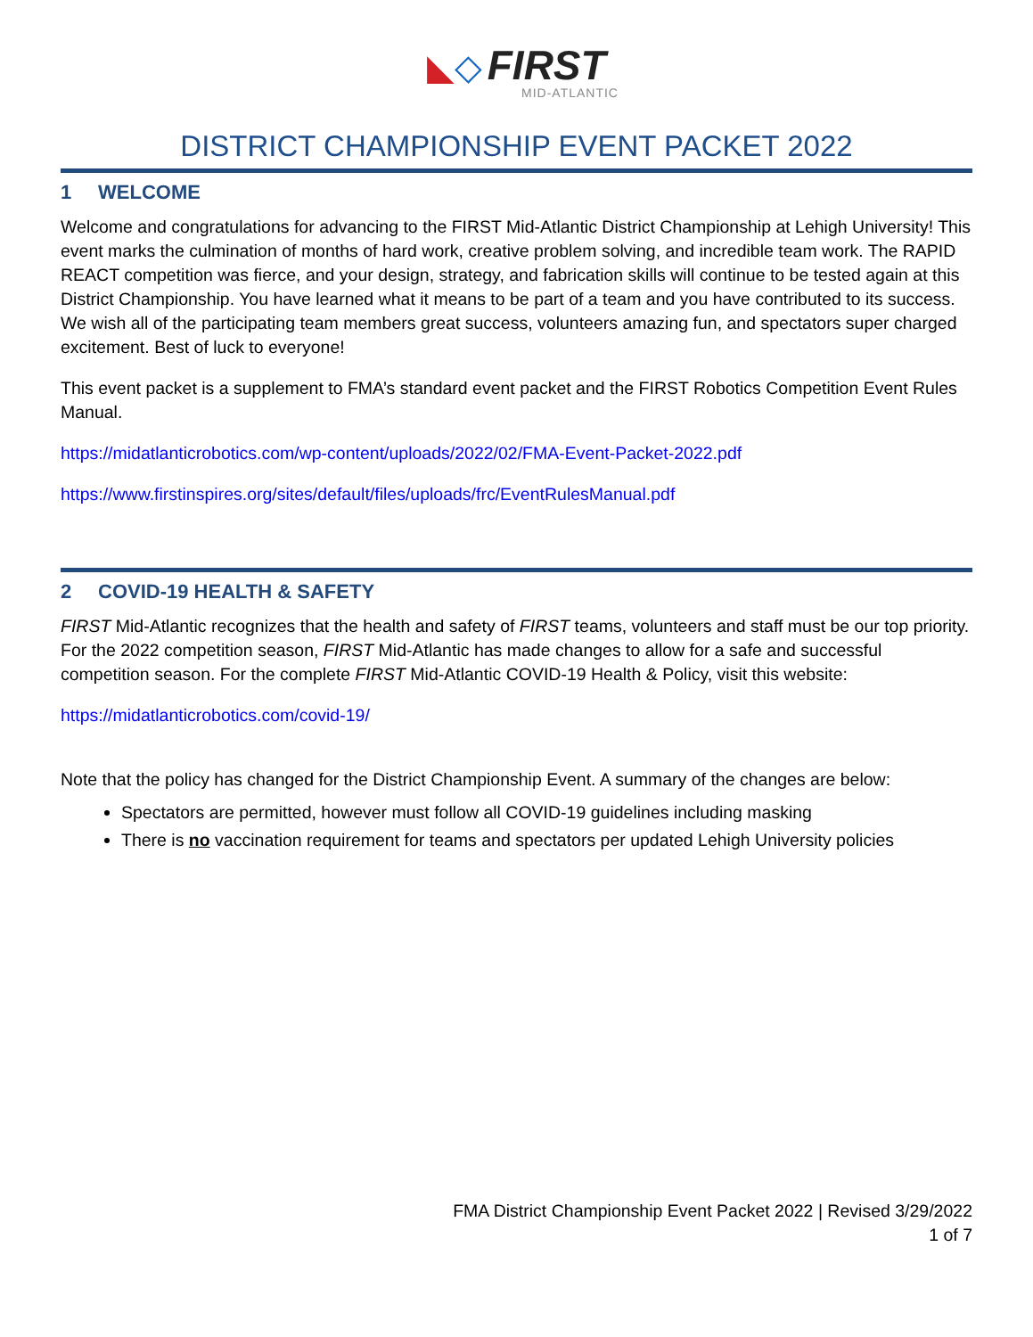◣◇ FIRST
MID-ATLANTIC
DISTRICT CHAMPIONSHIP EVENT PACKET 2022
1 WELCOME
Welcome and congratulations for advancing to the FIRST Mid-Atlantic District Championship at Lehigh University! This event marks the culmination of months of hard work, creative problem solving, and incredible team work. The RAPID REACT competition was fierce, and your design, strategy, and fabrication skills will continue to be tested again at this District Championship. You have learned what it means to be part of a team and you have contributed to its success. We wish all of the participating team members great success, volunteers amazing fun, and spectators super charged excitement. Best of luck to everyone!
This event packet is a supplement to FMA’s standard event packet and the FIRST Robotics Competition Event Rules Manual.
https://midatlanticrobotics.com/wp-content/uploads/2022/02/FMA-Event-Packet-2022.pdf
https://www.firstinspires.org/sites/default/files/uploads/frc/EventRulesManual.pdf
2 COVID-19 HEALTH & SAFETY
FIRST Mid-Atlantic recognizes that the health and safety of FIRST teams, volunteers and staff must be our top priority. For the 2022 competition season, FIRST Mid-Atlantic has made changes to allow for a safe and successful competition season. For the complete FIRST Mid-Atlantic COVID-19 Health & Policy, visit this website:
https://midatlanticrobotics.com/covid-19/
Note that the policy has changed for the District Championship Event. A summary of the changes are below:
Spectators are permitted, however must follow all COVID-19 guidelines including masking
There is no vaccination requirement for teams and spectators per updated Lehigh University policies
FMA District Championship Event Packet 2022 | Revised 3/29/2022
1 of 7